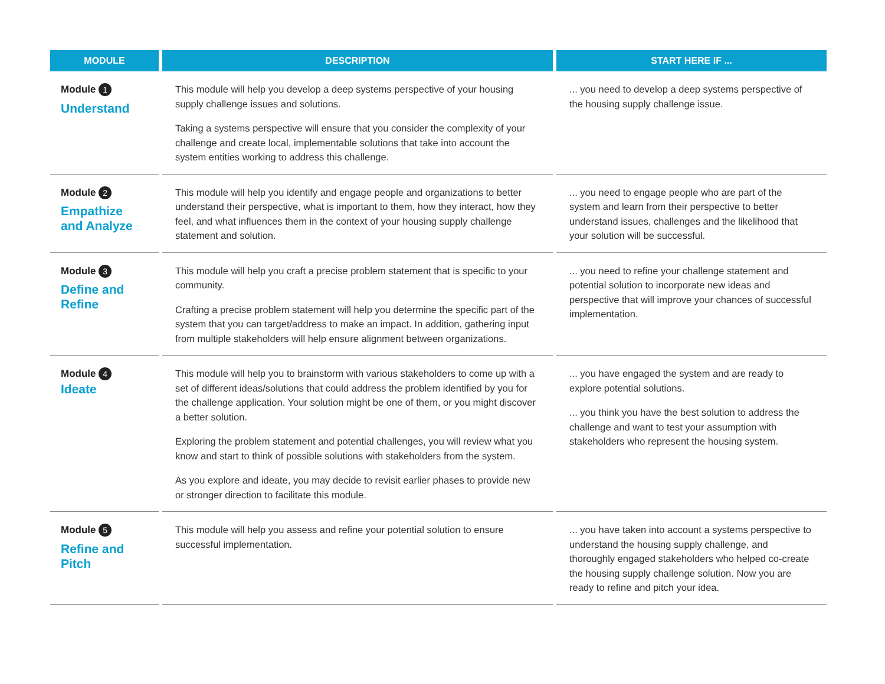| MODULE | DESCRIPTION | START HERE IF ... |
| --- | --- | --- |
| Module 1 Understand | This module will help you develop a deep systems perspective of your housing supply challenge issues and solutions. Taking a systems perspective will ensure that you consider the complexity of your challenge and create local, implementable solutions that take into account the system entities working to address this challenge. | ... you need to develop a deep systems perspective of the housing supply challenge issue. |
| Module 2 Empathize and Analyze | This module will help you identify and engage people and organizations to better understand their perspective, what is important to them, how they interact, how they feel, and what influences them in the context of your housing supply challenge statement and solution. | ... you need to engage people who are part of the system and learn from their perspective to better understand issues, challenges and the likelihood that your solution will be successful. |
| Module 3 Define and Refine | This module will help you craft a precise problem statement that is specific to your community. Crafting a precise problem statement will help you determine the specific part of the system that you can target/address to make an impact. In addition, gathering input from multiple stakeholders will help ensure alignment between organizations. | ... you need to refine your challenge statement and potential solution to incorporate new ideas and perspective that will improve your chances of successful implementation. |
| Module 4 Ideate | This module will help you to brainstorm with various stakeholders to come up with a set of different ideas/solutions that could address the problem identified by you for the challenge application. Your solution might be one of them, or you might discover a better solution. Exploring the problem statement and potential challenges, you will review what you know and start to think of possible solutions with stakeholders from the system. As you explore and ideate, you may decide to revisit earlier phases to provide new or stronger direction to facilitate this module. | ... you have engaged the system and are ready to explore potential solutions. ... you think you have the best solution to address the challenge and want to test your assumption with stakeholders who represent the housing system. |
| Module 5 Refine and Pitch | This module will help you assess and refine your potential solution to ensure successful implementation. | ... you have taken into account a systems perspective to understand the housing supply challenge, and thoroughly engaged stakeholders who helped co-create the housing supply challenge solution. Now you are ready to refine and pitch your idea. |